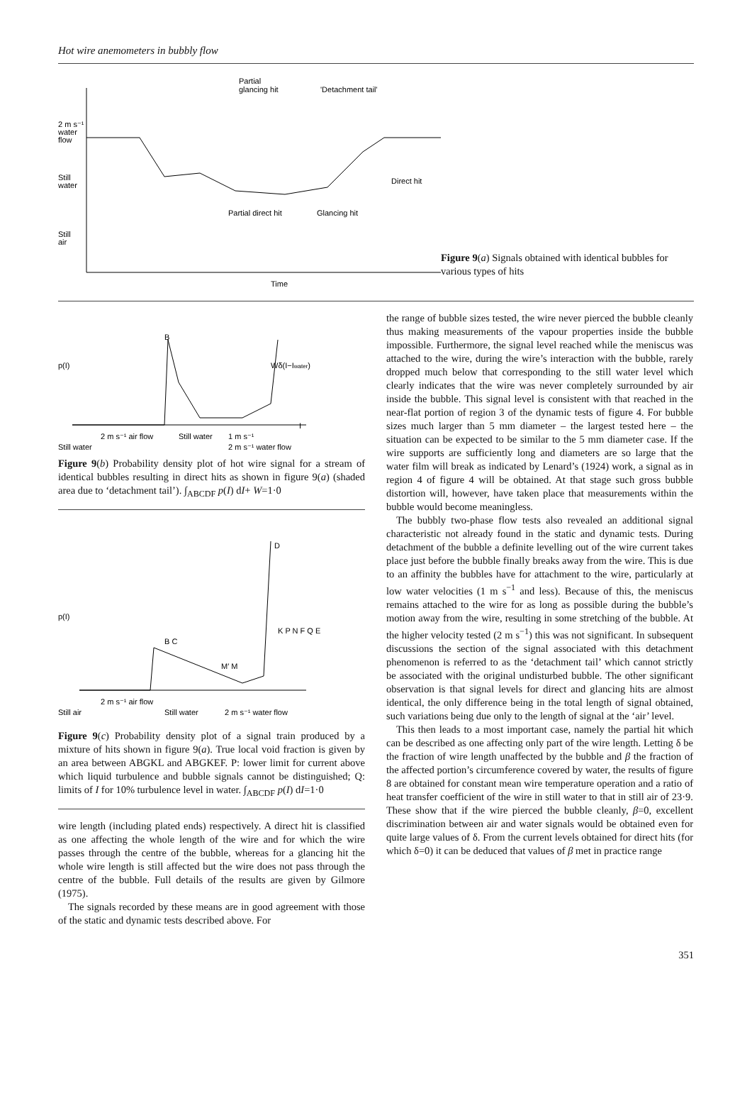Hot wire anemometers in bubbly flow
Partial
glancing hit
'Detachment tail'
2 m s⁻¹
water
flow
Still
water
Still
air
Partial direct hit
Glancing hit
Direct hit
Time
Figure 9(a) Signals obtained with identical bubbles for various types of hits
p(I)
B
Wδ(I−Iwater)
Still water
2 m s⁻¹ air flow
Still water
1 m s⁻¹
2 m s⁻¹ water flow
I
Figure 9(b) Probability density plot of hot wire signal for a stream of identical bubbles resulting in direct hits as shown in figure 9(a) (shaded area due to ‘detachment tail’). ∫<sub>ABCDF</sub> p(I) dI+ W=1·0
p(I)
D
Still air
2 m s⁻¹ air flow
Still water
2 m s⁻¹ water flow
B C
M′ M
K P N F Q E
Figure 9(c) Probability density plot of a signal train produced by a mixture of hits shown in figure 9(a). True local void fraction is given by an area between ABGKL and ABGKEF. P: lower limit for current above which liquid turbulence and bubble signals cannot be distinguished; Q: limits of I for 10% turbulence level in water. ∫<sub>ABCDF</sub> p(I) dI=1·0
wire length (including plated ends) respectively. A direct hit is classified as one affecting the whole length of the wire and for which the wire passes through the centre of the bubble, whereas for a glancing hit the whole wire length is still affected but the wire does not pass through the centre of the bubble. Full details of the results are given by Gilmore (1975).
The signals recorded by these means are in good agreement with those of the static and dynamic tests described above. For
the range of bubble sizes tested, the wire never pierced the bubble cleanly thus making measurements of the vapour properties inside the bubble impossible. Furthermore, the signal level reached while the meniscus was attached to the wire, during the wire’s interaction with the bubble, rarely dropped much below that corresponding to the still water level which clearly indicates that the wire was never completely surrounded by air inside the bubble. This signal level is consistent with that reached in the near-flat portion of region 3 of the dynamic tests of figure 4. For bubble sizes much larger than 5 mm diameter – the largest tested here – the situation can be expected to be similar to the 5 mm diameter case. If the wire supports are sufficiently long and diameters are so large that the water film will break as indicated by Lenard’s (1924) work, a signal as in region 4 of figure 4 will be obtained. At that stage such gross bubble distortion will, however, have taken place that measurements within the bubble would become meaningless.
The bubbly two-phase flow tests also revealed an additional signal characteristic not already found in the static and dynamic tests. During detachment of the bubble a definite levelling out of the wire current takes place just before the bubble finally breaks away from the wire. This is due to an affinity the bubbles have for attachment to the wire, particularly at low water velocities (1 m s<sup>−1</sup> and less). Because of this, the meniscus remains attached to the wire for as long as possible during the bubble’s motion away from the wire, resulting in some stretching of the bubble. At the higher velocity tested (2 m s<sup>−1</sup>) this was not significant. In subsequent discussions the section of the signal associated with this detachment phenomenon is referred to as the ‘detachment tail’ which cannot strictly be associated with the original undisturbed bubble. The other significant observation is that signal levels for direct and glancing hits are almost identical, the only difference being in the total length of signal obtained, such variations being due only to the length of signal at the ‘air’ level.
This then leads to a most important case, namely the partial hit which can be described as one affecting only part of the wire length. Letting δ be the fraction of wire length unaffected by the bubble and β the fraction of the affected portion’s circumference covered by water, the results of figure 8 are obtained for constant mean wire temperature operation and a ratio of heat transfer coefficient of the wire in still water to that in still air of 23·9. These show that if the wire pierced the bubble cleanly, β=0, excellent discrimination between air and water signals would be obtained even for quite large values of δ. From the current levels obtained for direct hits (for which δ=0) it can be deduced that values of β met in practice range
351